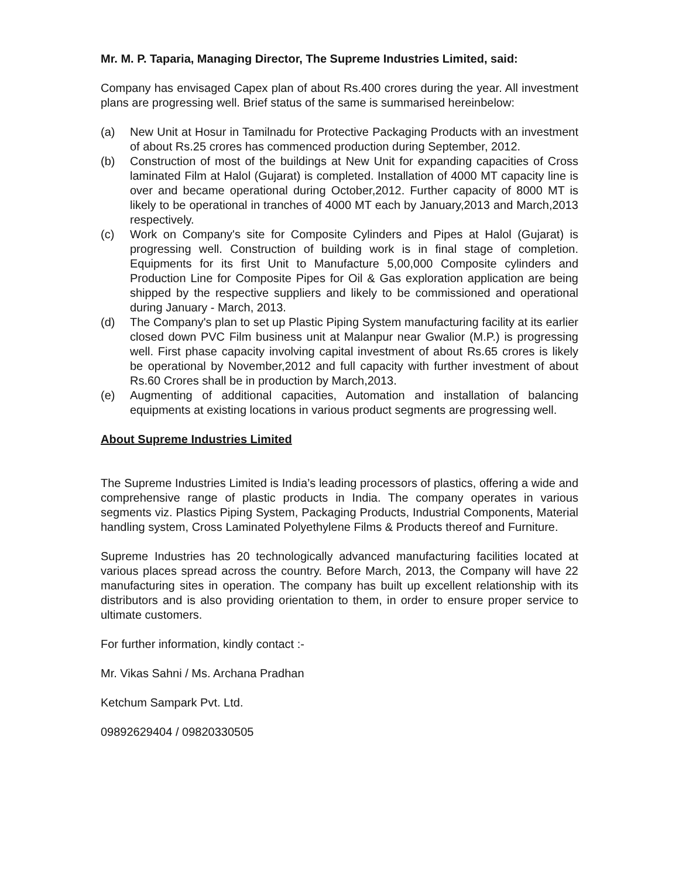Mr. M. P. Taparia, Managing Director, The Supreme Industries Limited, said:
Company has envisaged Capex plan of about Rs.400 crores during the year. All investment plans are progressing well. Brief status of the same is summarised hereinbelow:
(a) New Unit at Hosur in Tamilnadu for Protective Packaging Products with an investment of about Rs.25 crores has commenced production during September, 2012.
(b) Construction of most of the buildings at New Unit for expanding capacities of Cross laminated Film at Halol (Gujarat) is completed. Installation of 4000 MT capacity line is over and became operational during October,2012. Further capacity of 8000 MT is likely to be operational in tranches of 4000 MT each by January,2013 and March,2013 respectively.
(c) Work on Company's site for Composite Cylinders and Pipes at Halol (Gujarat) is progressing well. Construction of building work is in final stage of completion. Equipments for its first Unit to Manufacture 5,00,000 Composite cylinders and Production Line for Composite Pipes for Oil & Gas exploration application are being shipped by the respective suppliers and likely to be commissioned and operational during January - March, 2013.
(d) The Company's plan to set up Plastic Piping System manufacturing facility at its earlier closed down PVC Film business unit at Malanpur near Gwalior (M.P.) is progressing well. First phase capacity involving capital investment of about Rs.65 crores is likely be operational by November,2012 and full capacity with further investment of about Rs.60 Crores shall be in production by March,2013.
(e) Augmenting of additional capacities, Automation and installation of balancing equipments at existing locations in various product segments are progressing well.
About Supreme Industries Limited
The Supreme Industries Limited is India’s leading processors of plastics, offering a wide and comprehensive range of plastic products in India. The company operates in various segments viz. Plastics Piping System, Packaging Products, Industrial Components, Material handling system, Cross Laminated Polyethylene Films & Products thereof and Furniture.
Supreme Industries has 20 technologically advanced manufacturing facilities located at various places spread across the country. Before March, 2013, the Company will have 22 manufacturing sites in operation. The company has built up excellent relationship with its distributors and is also providing orientation to them, in order to ensure proper service to ultimate customers.
For further information, kindly contact :-
Mr. Vikas Sahni / Ms. Archana Pradhan
Ketchum Sampark Pvt. Ltd.
09892629404 / 09820330505